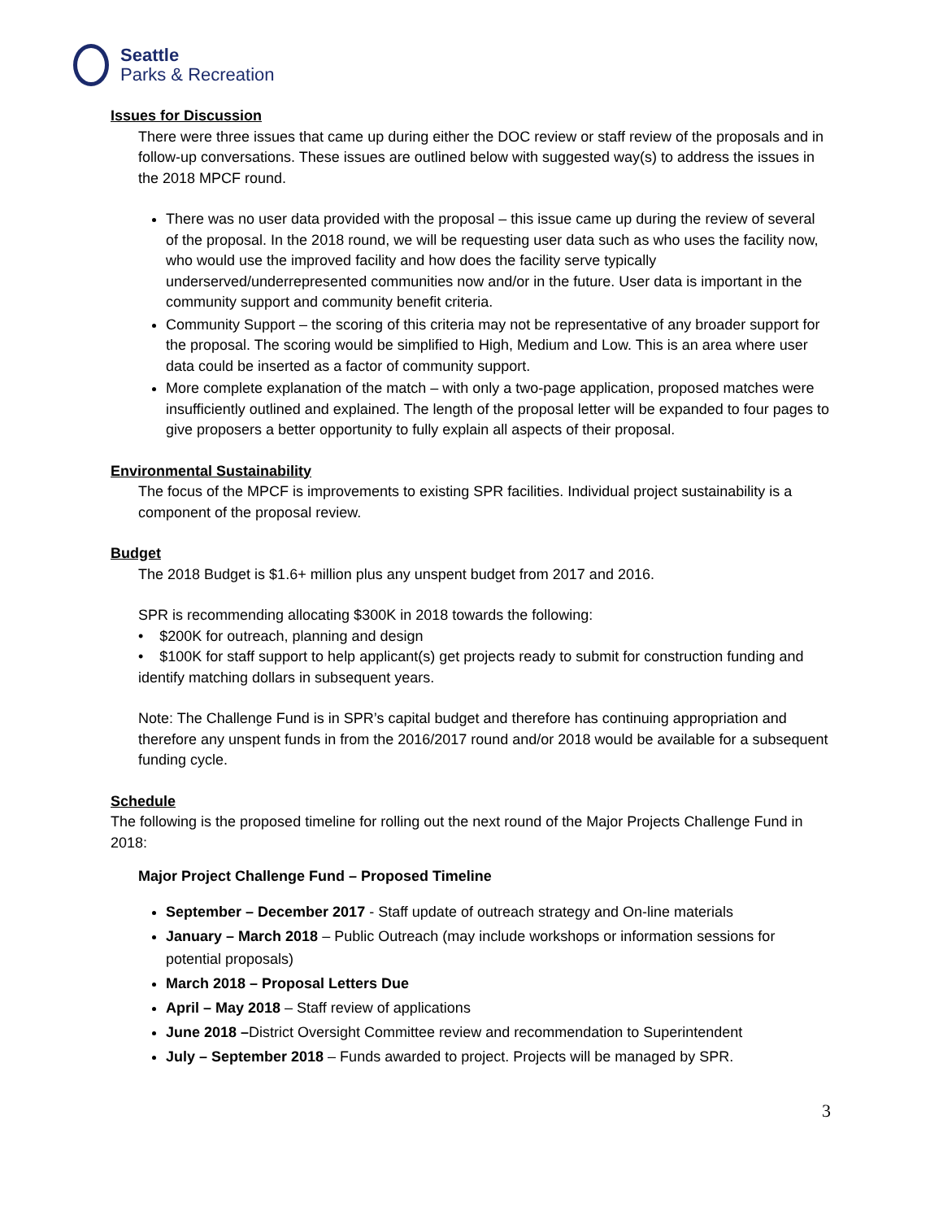Seattle
Parks & Recreation
Issues for Discussion
There were three issues that came up during either the DOC review or staff review of the proposals and in follow-up conversations. These issues are outlined below with suggested way(s) to address the issues in the 2018 MPCF round.
There was no user data provided with the proposal – this issue came up during the review of several of the proposal. In the 2018 round, we will be requesting user data such as who uses the facility now, who would use the improved facility and how does the facility serve typically underserved/underrepresented communities now and/or in the future. User data is important in the community support and community benefit criteria.
Community Support – the scoring of this criteria may not be representative of any broader support for the proposal. The scoring would be simplified to High, Medium and Low. This is an area where user data could be inserted as a factor of community support.
More complete explanation of the match – with only a two-page application, proposed matches were insufficiently outlined and explained. The length of the proposal letter will be expanded to four pages to give proposers a better opportunity to fully explain all aspects of their proposal.
Environmental Sustainability
The focus of the MPCF is improvements to existing SPR facilities. Individual project sustainability is a component of the proposal review.
Budget
The 2018 Budget is $1.6+ million plus any unspent budget from 2017 and 2016.
SPR is recommending allocating $300K in 2018 towards the following:
• $200K for outreach, planning and design
• $100K for staff support to help applicant(s) get projects ready to submit for construction funding and identify matching dollars in subsequent years.
Note: The Challenge Fund is in SPR’s capital budget and therefore has continuing appropriation and therefore any unspent funds in from the 2016/2017 round and/or 2018 would be available for a subsequent funding cycle.
Schedule
The following is the proposed timeline for rolling out the next round of the Major Projects Challenge Fund in 2018:
Major Project Challenge Fund – Proposed Timeline
September – December 2017 - Staff update of outreach strategy and On-line materials
January – March 2018 – Public Outreach (may include workshops or information sessions for potential proposals)
March 2018 – Proposal Letters Due
April – May 2018 – Staff review of applications
June 2018 –District Oversight Committee review and recommendation to Superintendent
July – September 2018 – Funds awarded to project. Projects will be managed by SPR.
3